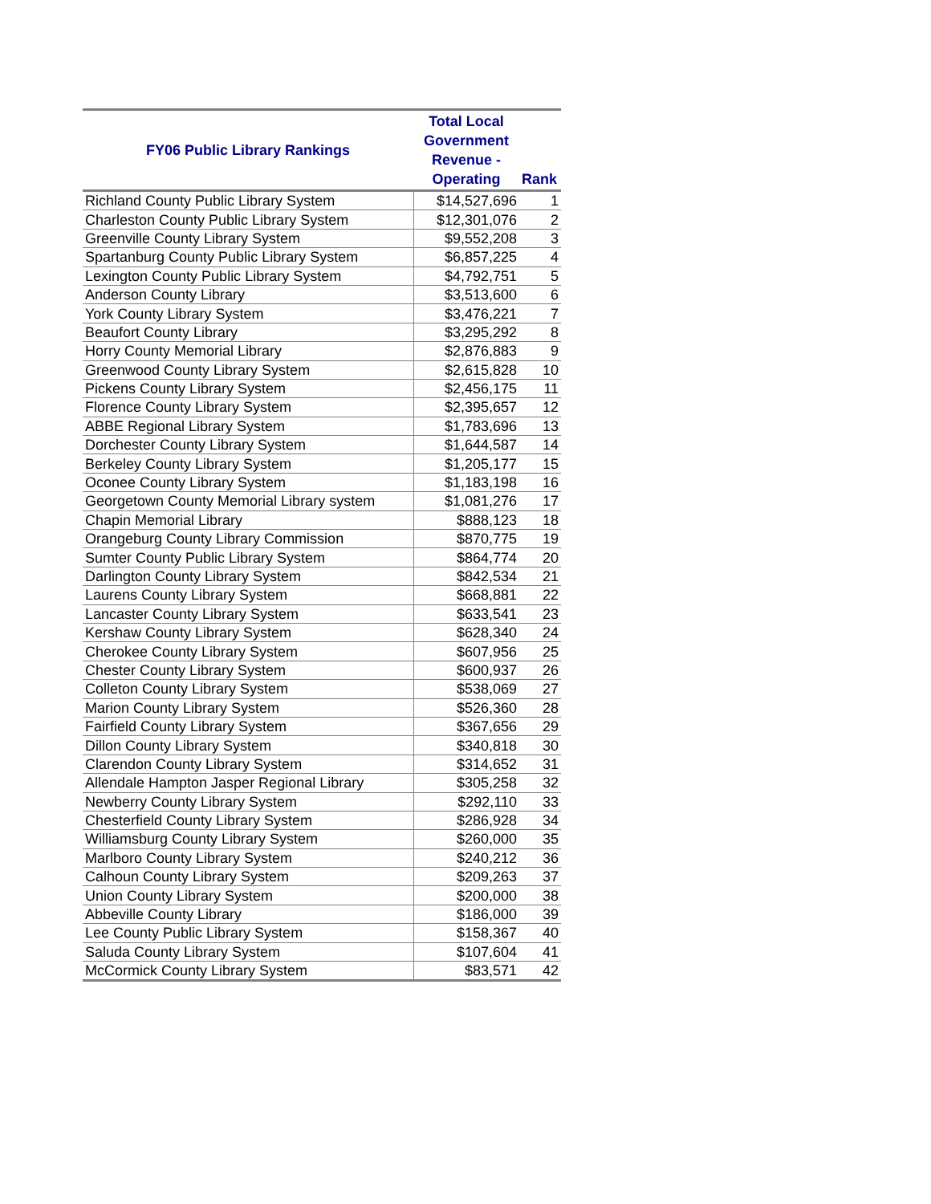| FY06 Public Library Rankings | Total Local Government Revenue - Operating | Rank |
| --- | --- | --- |
| Richland County Public Library System | $14,527,696 | 1 |
| Charleston County Public Library System | $12,301,076 | 2 |
| Greenville County Library System | $9,552,208 | 3 |
| Spartanburg County Public Library System | $6,857,225 | 4 |
| Lexington County Public Library System | $4,792,751 | 5 |
| Anderson County Library | $3,513,600 | 6 |
| York County Library System | $3,476,221 | 7 |
| Beaufort County Library | $3,295,292 | 8 |
| Horry County Memorial Library | $2,876,883 | 9 |
| Greenwood County Library System | $2,615,828 | 10 |
| Pickens County Library System | $2,456,175 | 11 |
| Florence County Library System | $2,395,657 | 12 |
| ABBE Regional Library System | $1,783,696 | 13 |
| Dorchester County Library System | $1,644,587 | 14 |
| Berkeley County Library System | $1,205,177 | 15 |
| Oconee County Library System | $1,183,198 | 16 |
| Georgetown County Memorial Library system | $1,081,276 | 17 |
| Chapin Memorial Library | $888,123 | 18 |
| Orangeburg County Library Commission | $870,775 | 19 |
| Sumter County Public Library System | $864,774 | 20 |
| Darlington County Library System | $842,534 | 21 |
| Laurens County Library System | $668,881 | 22 |
| Lancaster County Library System | $633,541 | 23 |
| Kershaw County Library System | $628,340 | 24 |
| Cherokee County Library System | $607,956 | 25 |
| Chester County Library System | $600,937 | 26 |
| Colleton County Library System | $538,069 | 27 |
| Marion County Library System | $526,360 | 28 |
| Fairfield County Library System | $367,656 | 29 |
| Dillon County Library System | $340,818 | 30 |
| Clarendon County Library System | $314,652 | 31 |
| Allendale Hampton Jasper Regional Library | $305,258 | 32 |
| Newberry County Library System | $292,110 | 33 |
| Chesterfield County Library System | $286,928 | 34 |
| Williamsburg County Library System | $260,000 | 35 |
| Marlboro County Library System | $240,212 | 36 |
| Calhoun County Library System | $209,263 | 37 |
| Union County Library System | $200,000 | 38 |
| Abbeville County Library | $186,000 | 39 |
| Lee County Public Library System | $158,367 | 40 |
| Saluda County Library System | $107,604 | 41 |
| McCormick County Library System | $83,571 | 42 |